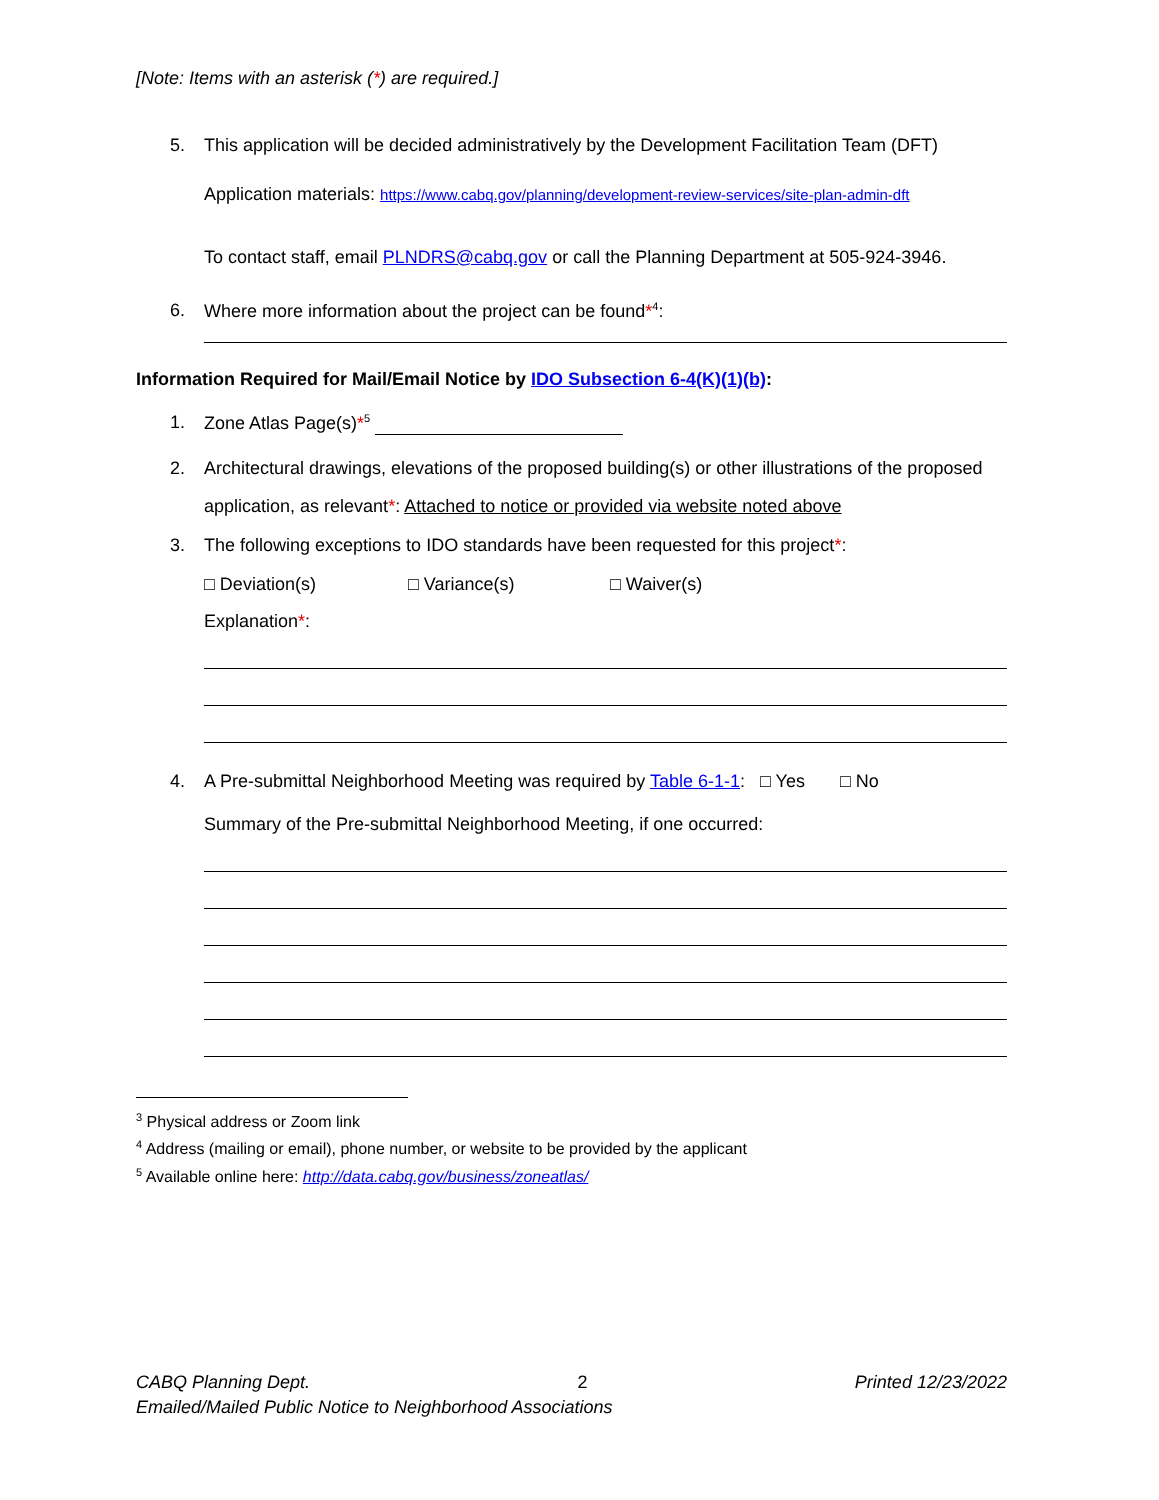[Note: Items with an asterisk (*) are required.]
5. This application will be decided administratively by the Development Facilitation Team (DFT)
Application materials: https://www.cabq.gov/planning/development-review-services/site-plan-admin-dft
To contact staff, email PLNDRS@cabq.gov or call the Planning Department at 505-924-3946.
6. Where more information about the project can be found*<sup>4</sup>:
Information Required for Mail/Email Notice by IDO Subsection 6-4(K)(1)(b):
1. Zone Atlas Page(s)*<sup>5</sup>
2. Architectural drawings, elevations of the proposed building(s) or other illustrations of the proposed application, as relevant*: Attached to notice or provided via website noted above
3. The following exceptions to IDO standards have been requested for this project*:
□ Deviation(s) □ Variance(s) □ Waiver(s)
Explanation*:
4. A Pre-submittal Neighborhood Meeting was required by Table 6-1-1: □ Yes □ No
Summary of the Pre-submittal Neighborhood Meeting, if one occurred:
<sup>3</sup> Physical address or Zoom link
<sup>4</sup> Address (mailing or email), phone number, or website to be provided by the applicant
<sup>5</sup> Available online here: http://data.cabq.gov/business/zoneatlas/
CABQ Planning Dept. 2 Printed 12/23/2022
Emailed/Mailed Public Notice to Neighborhood Associations